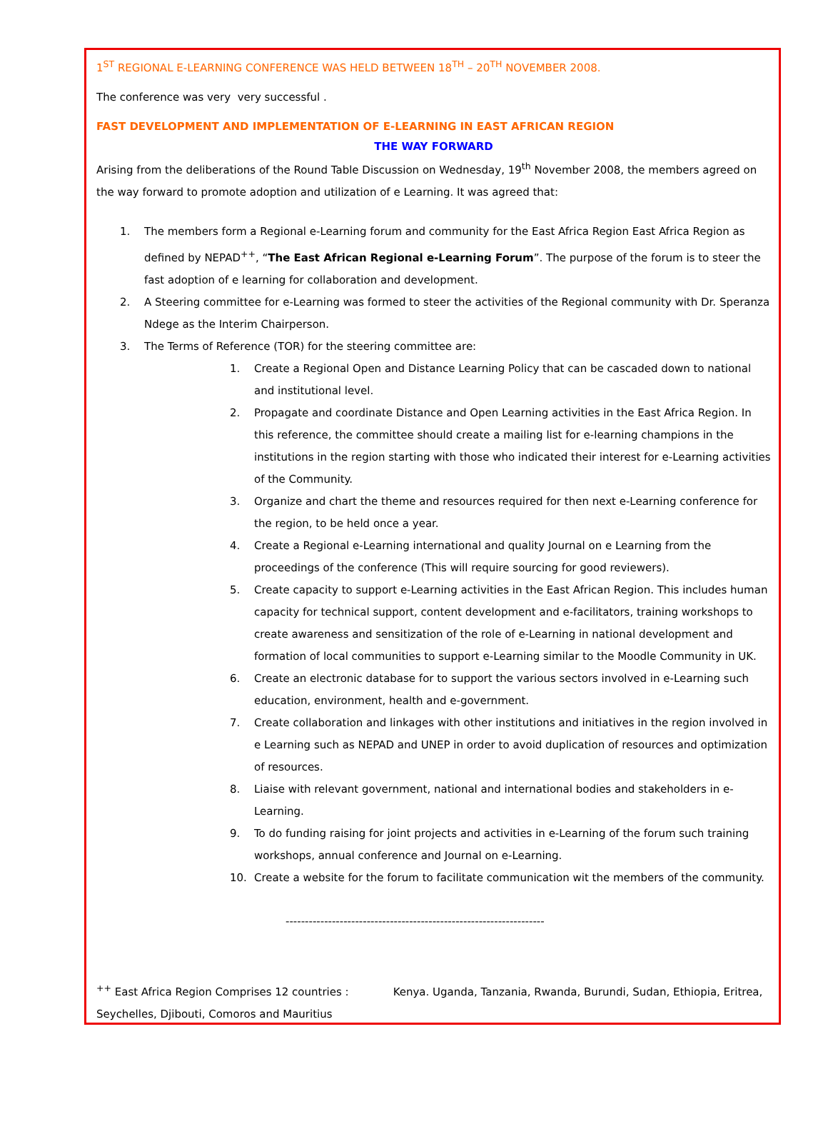1<sup>ST</sup> REGIONAL E-LEARNING CONFERENCE WAS HELD BETWEEN 18<sup>TH</sup> – 20<sup>TH</sup> NOVEMBER 2008.
The conference was very very successful .
FAST DEVELOPMENT AND IMPLEMENTATION OF E-LEARNING IN EAST AFRICAN REGION
THE WAY FORWARD
Arising from the deliberations of the Round Table Discussion on Wednesday, 19<sup>th</sup> November 2008, the members agreed on the way forward to promote adoption and utilization of e Learning. It was agreed that:
1. The members form a Regional e-Learning forum and community for the East Africa Region East Africa Region as defined by NEPAD<sup>++</sup>, “The East African Regional e-Learning Forum”. The purpose of the forum is to steer the fast adoption of e learning for collaboration and development.
2. A Steering committee for e-Learning was formed to steer the activities of the Regional community with Dr. Speranza Ndege as the Interim Chairperson.
3. The Terms of Reference (TOR) for the steering committee are:
1. Create a Regional Open and Distance Learning Policy that can be cascaded down to national and institutional level.
2. Propagate and coordinate Distance and Open Learning activities in the East Africa Region. In this reference, the committee should create a mailing list for e-learning champions in the institutions in the region starting with those who indicated their interest for e-Learning activities of the Community.
3. Organize and chart the theme and resources required for then next e-Learning conference for the region, to be held once a year.
4. Create a Regional e-Learning international and quality Journal on e Learning from the proceedings of the conference (This will require sourcing for good reviewers).
5. Create capacity to support e-Learning activities in the East African Region. This includes human capacity for technical support, content development and e-facilitators, training workshops to create awareness and sensitization of the role of e-Learning in national development and formation of local communities to support e-Learning similar to the Moodle Community in UK.
6. Create an electronic database for to support the various sectors involved in e-Learning such education, environment, health and e-government.
7. Create collaboration and linkages with other institutions and initiatives in the region involved in e Learning such as NEPAD and UNEP in order to avoid duplication of resources and optimization of resources.
8. Liaise with relevant government, national and international bodies and stakeholders in e-Learning.
9. To do funding raising for joint projects and activities in e-Learning of the forum such training workshops, annual conference and Journal on e-Learning.
10. Create a website for the forum to facilitate communication wit the members of the community.
-------------------------------------------------------------------
<sup>++</sup> East Africa Region Comprises 12 countries : Kenya. Uganda, Tanzania, Rwanda, Burundi, Sudan, Ethiopia, Eritrea, Seychelles, Djibouti, Comoros and Mauritius